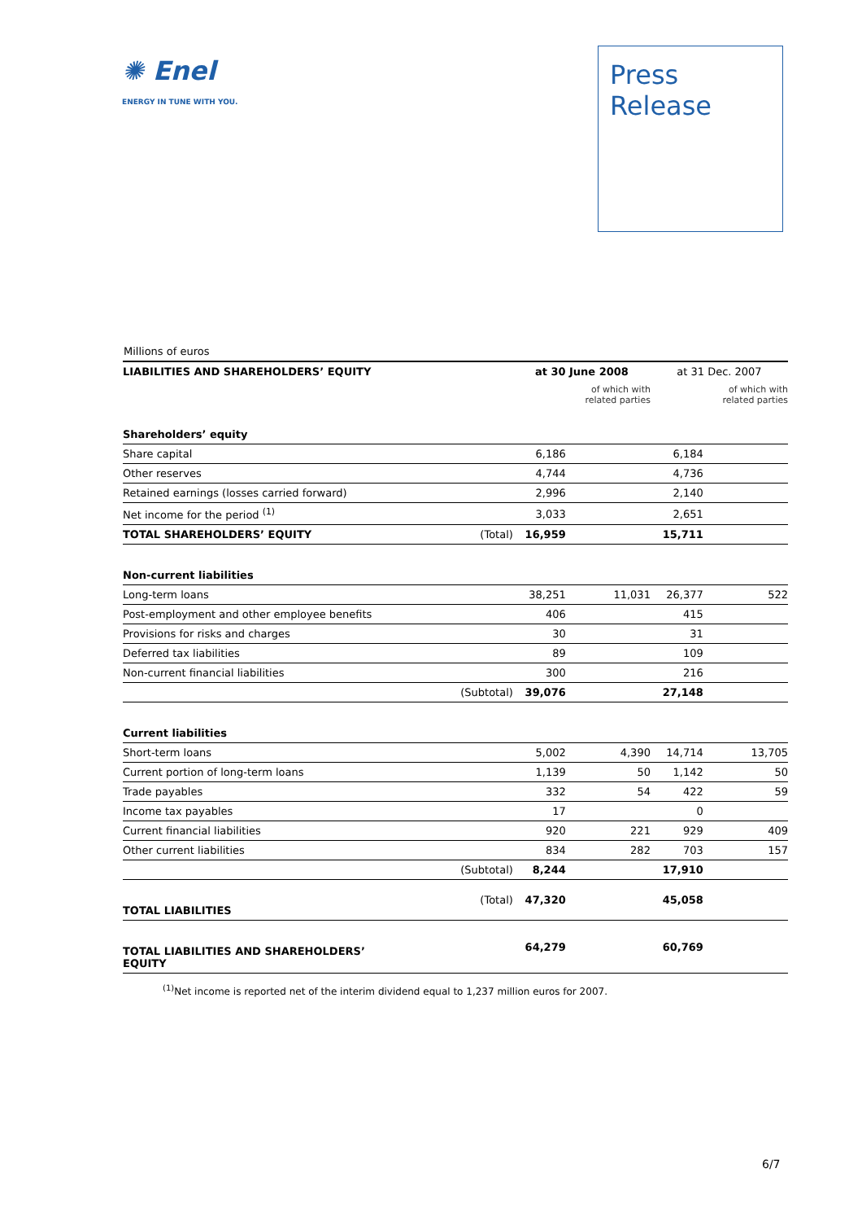✺ Enel
ENERGY IN TUNE WITH YOU.
Press
Release
Millions of euros
| LIABILITIES AND SHAREHOLDERS’ EQUITY | | at 30 June 2008 | | at 31 Dec. 2007 | |
| --- | --- | --- | --- | --- | --- |
| | | | of which with related parties | | of which with related parties |
| Shareholders’ equity | | | | | |
| Share capital | | 6,186 | | 6,184 | |
| Other reserves | | 4,744 | | 4,736 | |
| Retained earnings (losses carried forward) | | 2,996 | | 2,140 | |
| Net income for the period <sup>(1)</sup> | | 3,033 | | 2,651 | |
| TOTAL SHAREHOLDERS’ EQUITY | (Total) | 16,959 | | 15,711 | |
| Non-current liabilities | | | | | |
| Long-term loans | | 38,251 | 11,031 | 26,377 | 522 |
| Post-employment and other employee benefits | | 406 | | 415 | |
| Provisions for risks and charges | | 30 | | 31 | |
| Deferred tax liabilities | | 89 | | 109 | |
| Non-current financial liabilities | | 300 | | 216 | |
| | (Subtotal) | 39,076 | | 27,148 | |
| Current liabilities | | | | | |
| Short-term loans | | 5,002 | 4,390 | 14,714 | 13,705 |
| Current portion of long-term loans | | 1,139 | 50 | 1,142 | 50 |
| Trade payables | | 332 | 54 | 422 | 59 |
| Income tax payables | | 17 | | 0 | |
| Current financial liabilities | | 920 | 221 | 929 | 409 |
| Other current liabilities | | 834 | 282 | 703 | 157 |
| | (Subtotal) | 8,244 | | 17,910 | |
| TOTAL LIABILITIES | (Total) | 47,320 | | 45,058 | |
| TOTAL LIABILITIES AND SHAREHOLDERS’ EQUITY | | 64,279 | | 60,769 | |
<sup>(1)</sup> Net income is reported net of the interim dividend equal to 1,237 million euros for 2007.
6/7